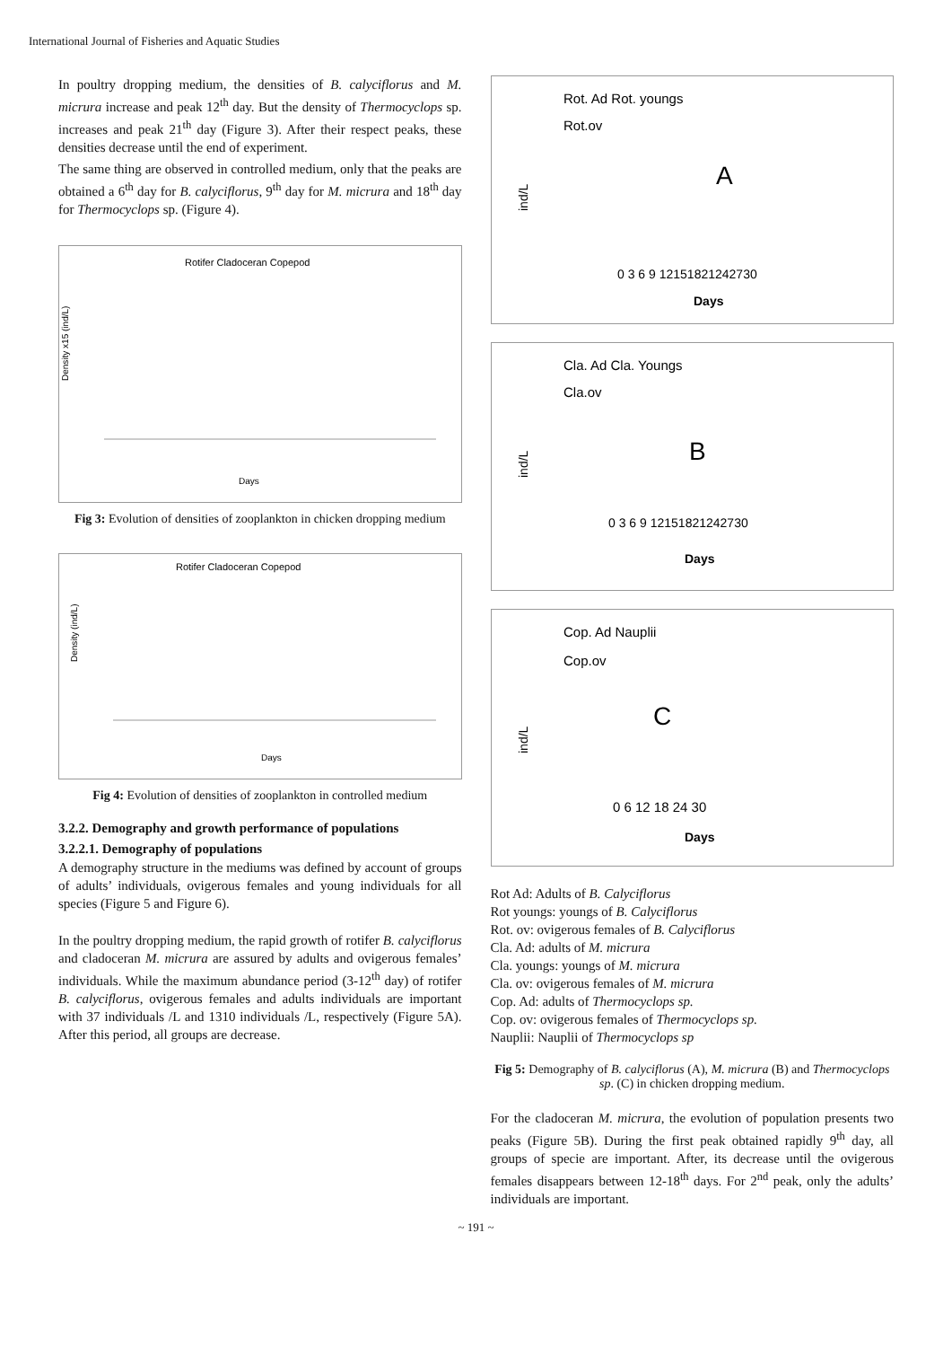International Journal of Fisheries and Aquatic Studies
In poultry dropping medium, the densities of B. calyciflorus and M. micrura increase and peak 12<sup>th</sup> day. But the density of Thermocyclops sp. increases and peak 21<sup>th</sup> day (Figure 3). After their respect peaks, these densities decrease until the end of experiment.
The same thing are observed in controlled medium, only that the peaks are obtained a 6<sup>th</sup> day for B. calyciflorus, 9<sup>th</sup> day for M. micrura and 18<sup>th</sup> day for Thermocyclops sp. (Figure 4).
Rotifer Cladoceran Copepod
Density x15 (ind/L)
Days
Fig 3: Evolution of densities of zooplankton in chicken dropping medium
Rotifer Cladoceran Copepod
Density (ind/L)
Days
Fig 4: Evolution of densities of zooplankton in controlled medium
3.2.2. Demography and growth performance of populations
3.2.2.1. Demography of populations
A demography structure in the mediums was defined by account of groups of adults’ individuals, ovigerous females and young individuals for all species (Figure 5 and Figure 6).
In the poultry dropping medium, the rapid growth of rotifer B. calyciflorus and cladoceran M. micrura are assured by adults and ovigerous females’ individuals. While the maximum abundance period (3-12<sup>th</sup> day) of rotifer B. calyciflorus, ovigerous females and adults individuals are important with 37 individuals /L and 1310 individuals /L, respectively (Figure 5A). After this period, all groups are decrease.
Rot. Ad Rot. youngs
Rot.ov
A
0 3 6 9 12151821242730
Days
ind/L
Cla. Ad Cla. Youngs
Cla.ov
B
0 3 6 9 12151821242730
Days
ind/L
Cop. Ad Nauplii
Cop.ov
C
0 6 12 18 24 30
Days
ind/L
Rot Ad: Adults of B. Calyciflorus
Rot youngs: youngs of B. Calyciflorus
Rot. ov: ovigerous females of B. Calyciflorus
Cla. Ad: adults of M. micrura
Cla. youngs: youngs of M. micrura
Cla. ov: ovigerous females of M. micrura
Cop. Ad: adults of Thermocyclops sp.
Cop. ov: ovigerous females of Thermocyclops sp.
Nauplii: Nauplii of Thermocyclops sp
Fig 5: Demography of B. calyciflorus (A), M. micrura (B) and Thermocyclops sp. (C) in chicken dropping medium.
For the cladoceran M. micrura, the evolution of population presents two peaks (Figure 5B). During the first peak obtained rapidly 9<sup>th</sup> day, all groups of specie are important. After, its decrease until the ovigerous females disappears between 12-18<sup>th</sup> days. For 2<sup>nd</sup> peak, only the adults’ individuals are important.
~ 191 ~